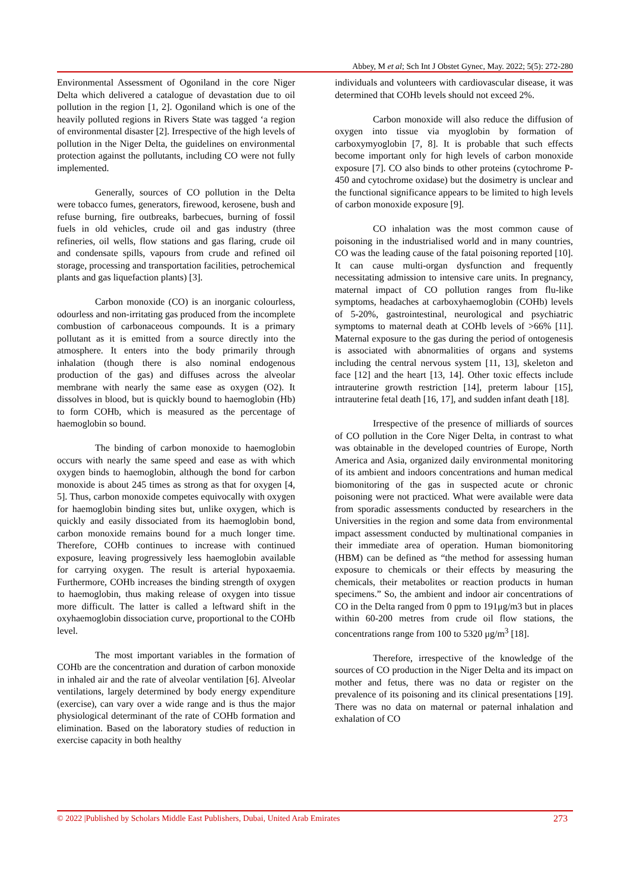Abbey, M et al; Sch Int J Obstet Gynec, May. 2022; 5(5): 272-280
Environmental Assessment of Ogoniland in the core Niger Delta which delivered a catalogue of devastation due to oil pollution in the region [1, 2]. Ogoniland which is one of the heavily polluted regions in Rivers State was tagged ‘a region of environmental disaster [2]. Irrespective of the high levels of pollution in the Niger Delta, the guidelines on environmental protection against the pollutants, including CO were not fully implemented.
Generally, sources of CO pollution in the Delta were tobacco fumes, generators, firewood, kerosene, bush and refuse burning, fire outbreaks, barbecues, burning of fossil fuels in old vehicles, crude oil and gas industry (three refineries, oil wells, flow stations and gas flaring, crude oil and condensate spills, vapours from crude and refined oil storage, processing and transportation facilities, petrochemical plants and gas liquefaction plants) [3].
Carbon monoxide (CO) is an inorganic colourless, odourless and non-irritating gas produced from the incomplete combustion of carbonaceous compounds. It is a primary pollutant as it is emitted from a source directly into the atmosphere. It enters into the body primarily through inhalation (though there is also nominal endogenous production of the gas) and diffuses across the alveolar membrane with nearly the same ease as oxygen (O2). It dissolves in blood, but is quickly bound to haemoglobin (Hb) to form COHb, which is measured as the percentage of haemoglobin so bound.
The binding of carbon monoxide to haemoglobin occurs with nearly the same speed and ease as with which oxygen binds to haemoglobin, although the bond for carbon monoxide is about 245 times as strong as that for oxygen [4, 5]. Thus, carbon monoxide competes equivocally with oxygen for haemoglobin binding sites but, unlike oxygen, which is quickly and easily dissociated from its haemoglobin bond, carbon monoxide remains bound for a much longer time. Therefore, COHb continues to increase with continued exposure, leaving progressively less haemoglobin available for carrying oxygen. The result is arterial hypoxaemia. Furthermore, COHb increases the binding strength of oxygen to haemoglobin, thus making release of oxygen into tissue more difficult. The latter is called a leftward shift in the oxyhaemoglobin dissociation curve, proportional to the COHb level.
The most important variables in the formation of COHb are the concentration and duration of carbon monoxide in inhaled air and the rate of alveolar ventilation [6]. Alveolar ventilations, largely determined by body energy expenditure (exercise), can vary over a wide range and is thus the major physiological determinant of the rate of COHb formation and elimination. Based on the laboratory studies of reduction in exercise capacity in both healthy
individuals and volunteers with cardiovascular disease, it was determined that COHb levels should not exceed 2%.
Carbon monoxide will also reduce the diffusion of oxygen into tissue via myoglobin by formation of carboxymyoglobin [7, 8]. It is probable that such effects become important only for high levels of carbon monoxide exposure [7]. CO also binds to other proteins (cytochrome P-450 and cytochrome oxidase) but the dosimetry is unclear and the functional significance appears to be limited to high levels of carbon monoxide exposure [9].
CO inhalation was the most common cause of poisoning in the industrialised world and in many countries, CO was the leading cause of the fatal poisoning reported [10]. It can cause multi-organ dysfunction and frequently necessitating admission to intensive care units. In pregnancy, maternal impact of CO pollution ranges from flu-like symptoms, headaches at carboxyhaemoglobin (COHb) levels of 5-20%, gastrointestinal, neurological and psychiatric symptoms to maternal death at COHb levels of >66% [11]. Maternal exposure to the gas during the period of ontogenesis is associated with abnormalities of organs and systems including the central nervous system [11, 13], skeleton and face [12] and the heart [13, 14]. Other toxic effects include intrauterine growth restriction [14], preterm labour [15], intrauterine fetal death [16, 17], and sudden infant death [18].
Irrespective of the presence of milliards of sources of CO pollution in the Core Niger Delta, in contrast to what was obtainable in the developed countries of Europe, North America and Asia, organized daily environmental monitoring of its ambient and indoors concentrations and human medical biomonitoring of the gas in suspected acute or chronic poisoning were not practiced. What were available were data from sporadic assessments conducted by researchers in the Universities in the region and some data from environmental impact assessment conducted by multinational companies in their immediate area of operation. Human biomonitoring (HBM) can be defined as “the method for assessing human exposure to chemicals or their effects by measuring the chemicals, their metabolites or reaction products in human specimens.” So, the ambient and indoor air concentrations of CO in the Delta ranged from 0 ppm to 191μg/m3 but in places within 60-200 metres from crude oil flow stations, the concentrations range from 100 to 5320 μg/m<sup>3</sup> [18].
Therefore, irrespective of the knowledge of the sources of CO production in the Niger Delta and its impact on mother and fetus, there was no data or register on the prevalence of its poisoning and its clinical presentations [19]. There was no data on maternal or paternal inhalation and exhalation of CO
© 2022 |Published by Scholars Middle East Publishers, Dubai, United Arab Emirates 273